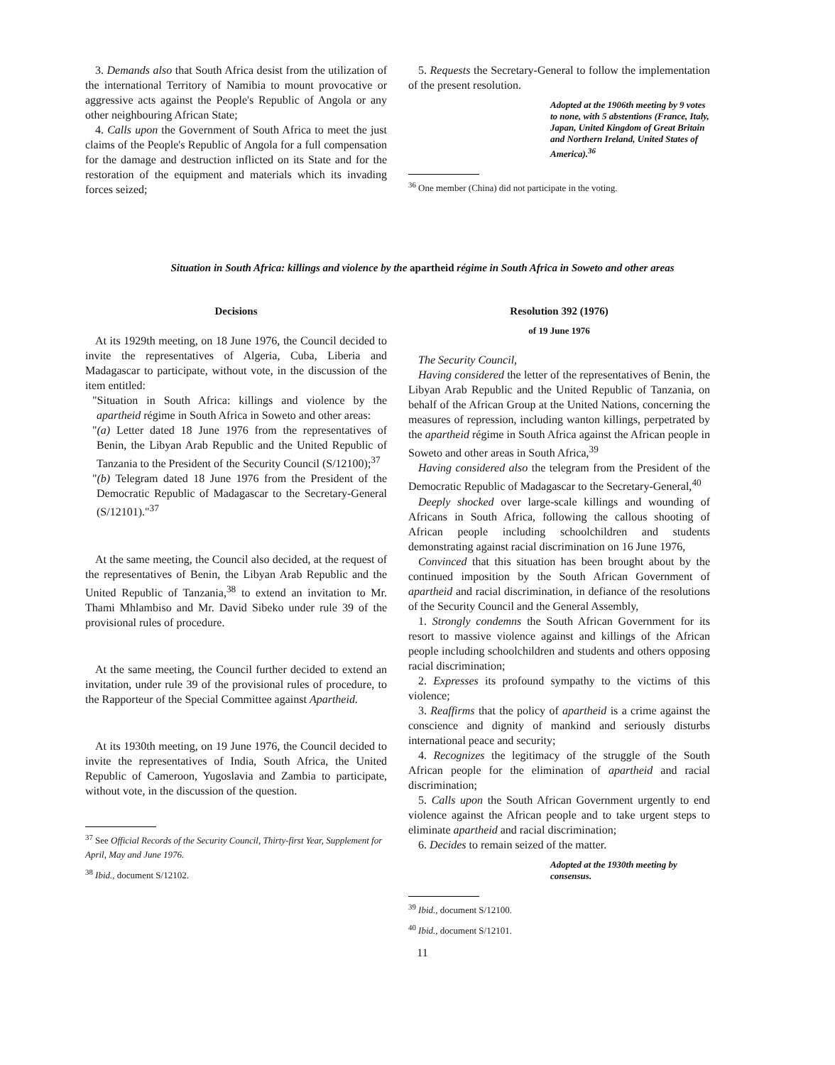3. Demands also that South Africa desist from the utilization of the international Territory of Namibia to mount provocative or aggressive acts against the People's Republic of Angola or any other neighbouring African State;
4. Calls upon the Government of South Africa to meet the just claims of the People's Republic of Angola for a full compensation for the damage and destruction inflicted on its State and for the restoration of the equipment and materials which its invading forces seized;
5. Requests the Secretary-General to follow the implementation of the present resolution.
Adopted at the 1906th meeting by 9 votes to none, with 5 abstentions (France, Italy, Japan, United Kingdom of Great Britain and Northern Ireland, United States of America).<sup>36</sup>
<sup>36</sup> One member (China) did not participate in the voting.
Situation in South Africa: killings and violence by the apartheid régime in South Africa in Soweto and other areas
Decisions
At its 1929th meeting, on 18 June 1976, the Council decided to invite the representatives of Algeria, Cuba, Liberia and Madagascar to participate, without vote, in the discussion of the item entitled:
"Situation in South Africa: killings and violence by the apartheid régime in South Africa in Soweto and other areas:
"(a) Letter dated 18 June 1976 from the representatives of Benin, the Libyan Arab Republic and the United Republic of Tanzania to the President of the Security Council (S/12100);<sup>37</sup>
"(b) Telegram dated 18 June 1976 from the President of the Democratic Republic of Madagascar to the Secretary-General (S/12101)."<sup>37</sup>
At the same meeting, the Council also decided, at the request of the representatives of Benin, the Libyan Arab Republic and the United Republic of Tanzania,<sup>38</sup> to extend an invitation to Mr. Thami Mhlambiso and Mr. David Sibeko under rule 39 of the provisional rules of procedure.
At the same meeting, the Council further decided to extend an invitation, under rule 39 of the provisional rules of procedure, to the Rapporteur of the Special Committee against Apartheid.
At its 1930th meeting, on 19 June 1976, the Council decided to invite the representatives of India, South Africa, the United Republic of Cameroon, Yugoslavia and Zambia to participate, without vote, in the discussion of the question.
<sup>37</sup> See Official Records of the Security Council, Thirty-first Year, Supplement for April, May and June 1976.
<sup>38</sup> Ibid., document S/12102.
Resolution 392 (1976)
of 19 June 1976
The Security Council,
Having considered the letter of the representatives of Benin, the Libyan Arab Republic and the United Republic of Tanzania, on behalf of the African Group at the United Nations, concerning the measures of repression, including wanton killings, perpetrated by the apartheid régime in South Africa against the African people in Soweto and other areas in South Africa,<sup>39</sup>
Having considered also the telegram from the President of the Democratic Republic of Madagascar to the Secretary-General,<sup>40</sup>
Deeply shocked over large-scale killings and wounding of Africans in South Africa, following the callous shooting of African people including schoolchildren and students demonstrating against racial discrimination on 16 June 1976,
Convinced that this situation has been brought about by the continued imposition by the South African Government of apartheid and racial discrimination, in defiance of the resolutions of the Security Council and the General Assembly,
1. Strongly condemns the South African Government for its resort to massive violence against and killings of the African people including schoolchildren and students and others opposing racial discrimination;
2. Expresses its profound sympathy to the victims of this violence;
3. Reaffirms that the policy of apartheid is a crime against the conscience and dignity of mankind and seriously disturbs international peace and security;
4. Recognizes the legitimacy of the struggle of the South African people for the elimination of apartheid and racial discrimination;
5. Calls upon the South African Government urgently to end violence against the African people and to take urgent steps to eliminate apartheid and racial discrimination;
6. Decides to remain seized of the matter.
Adopted at the 1930th meeting by consensus.
<sup>39</sup> Ibid., document S/12100.
<sup>40</sup> Ibid., document S/12101.
11